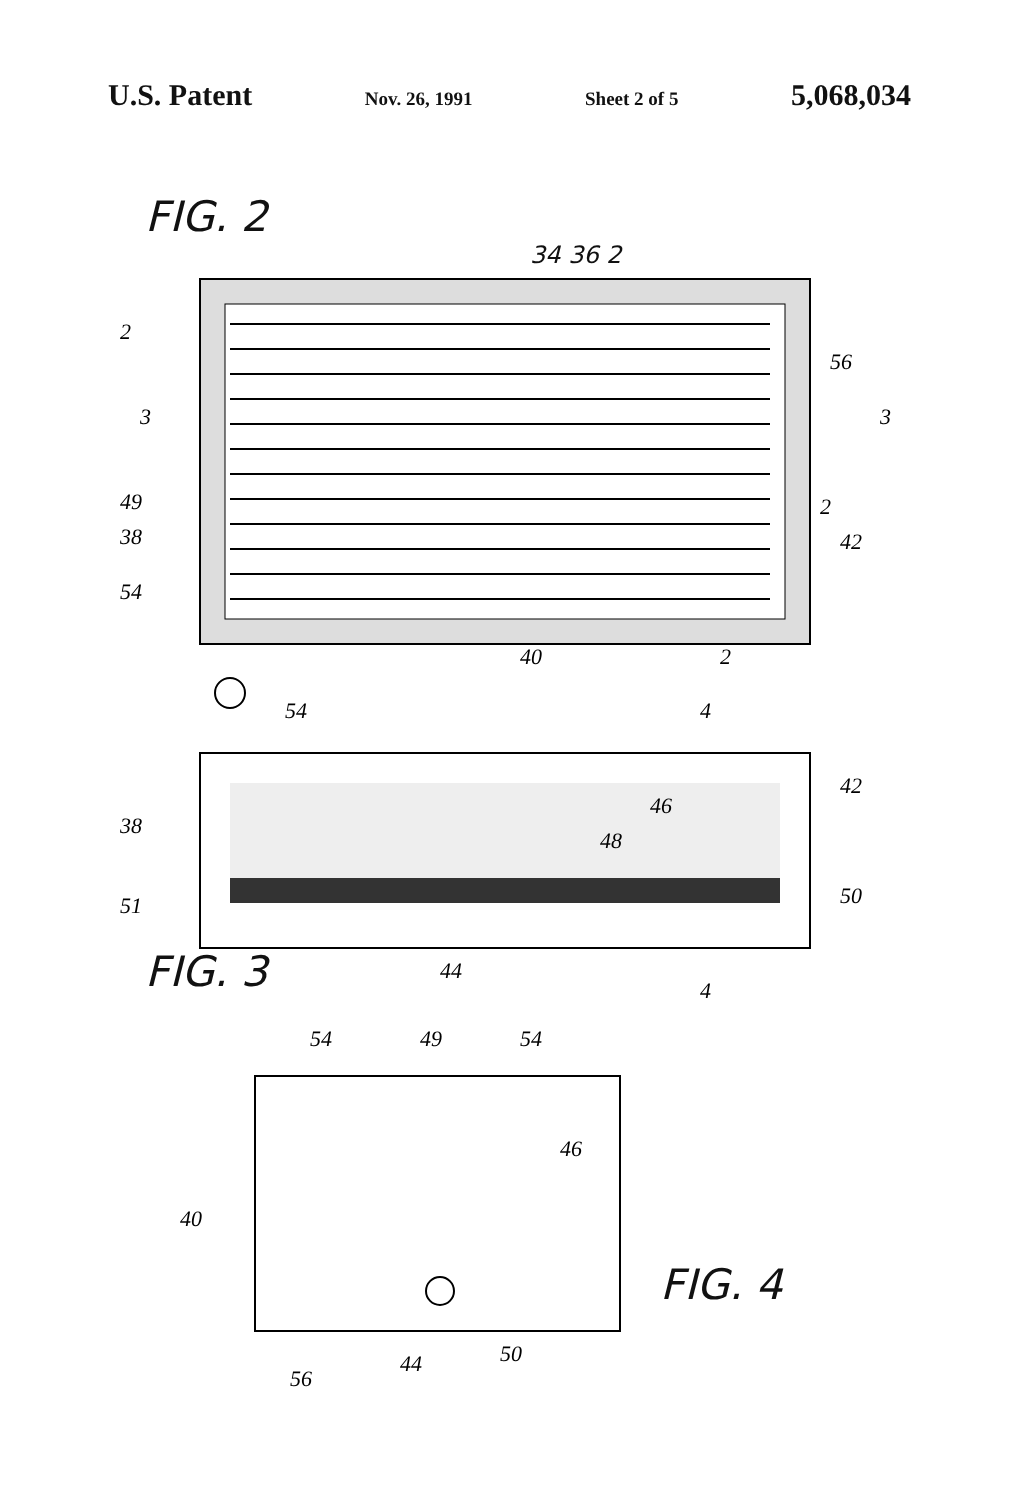U.S. Patent Nov. 26, 1991 Sheet 2 of 5 5,068,034
FIG. 2
34 36 2
2
49
38
54
56
2
42
3
3
40
2
54
4
38
42
46
48
51
50
44
4
FIG. 3
54
49
54
46
40
56
44
50
FIG. 4